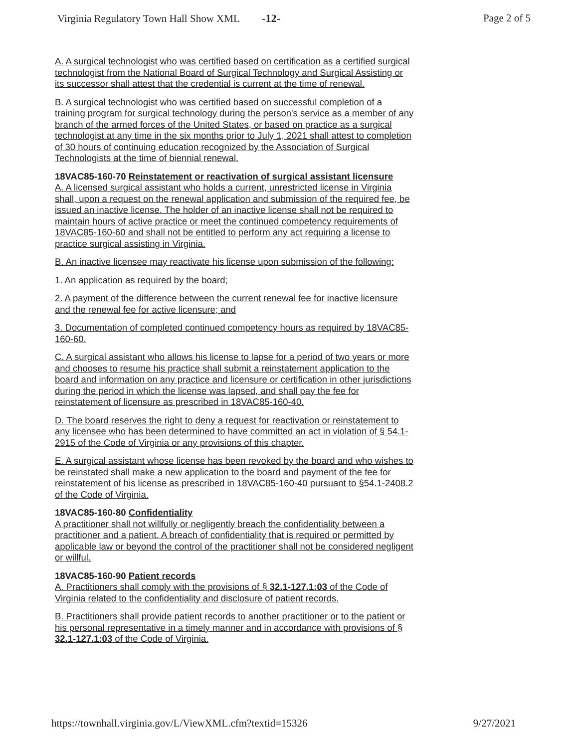Virginia Regulatory Town Hall Show XML -12- Page 2 of 5
A. A surgical technologist who was certified based on certification as a certified surgical technologist from the National Board of Surgical Technology and Surgical Assisting or its successor shall attest that the credential is current at the time of renewal.
B. A surgical technologist who was certified based on successful completion of a training program for surgical technology during the person's service as a member of any branch of the armed forces of the United States, or based on practice as a surgical technologist at any time in the six months prior to July 1, 2021 shall attest to completion of 30 hours of continuing education recognized by the Association of Surgical Technologists at the time of biennial renewal.
18VAC85-160-70 Reinstatement or reactivation of surgical assistant licensure
A. A licensed surgical assistant who holds a current, unrestricted license in Virginia shall, upon a request on the renewal application and submission of the required fee, be issued an inactive license. The holder of an inactive license shall not be required to maintain hours of active practice or meet the continued competency requirements of 18VAC85-160-60 and shall not be entitled to perform any act requiring a license to practice surgical assisting in Virginia.
B. An inactive licensee may reactivate his license upon submission of the following:
1. An application as required by the board;
2. A payment of the difference between the current renewal fee for inactive licensure and the renewal fee for active licensure; and
3. Documentation of completed continued competency hours as required by 18VAC85-160-60.
C. A surgical assistant who allows his license to lapse for a period of two years or more and chooses to resume his practice shall submit a reinstatement application to the board and information on any practice and licensure or certification in other jurisdictions during the period in which the license was lapsed, and shall pay the fee for reinstatement of licensure as prescribed in 18VAC85-160-40.
D. The board reserves the right to deny a request for reactivation or reinstatement to any licensee who has been determined to have committed an act in violation of § 54.1-2915 of the Code of Virginia or any provisions of this chapter.
E. A surgical assistant whose license has been revoked by the board and who wishes to be reinstated shall make a new application to the board and payment of the fee for reinstatement of his license as prescribed in 18VAC85-160-40 pursuant to §54.1-2408.2 of the Code of Virginia.
18VAC85-160-80 Confidentiality
A practitioner shall not willfully or negligently breach the confidentiality between a practitioner and a patient. A breach of confidentiality that is required or permitted by applicable law or beyond the control of the practitioner shall not be considered negligent or willful.
18VAC85-160-90 Patient records
A. Practitioners shall comply with the provisions of § 32.1-127.1:03 of the Code of Virginia related to the confidentiality and disclosure of patient records.
B. Practitioners shall provide patient records to another practitioner or to the patient or his personal representative in a timely manner and in accordance with provisions of § 32.1-127.1:03 of the Code of Virginia.
https://townhall.virginia.gov/L/ViewXML.cfm?textid=15326 9/27/2021